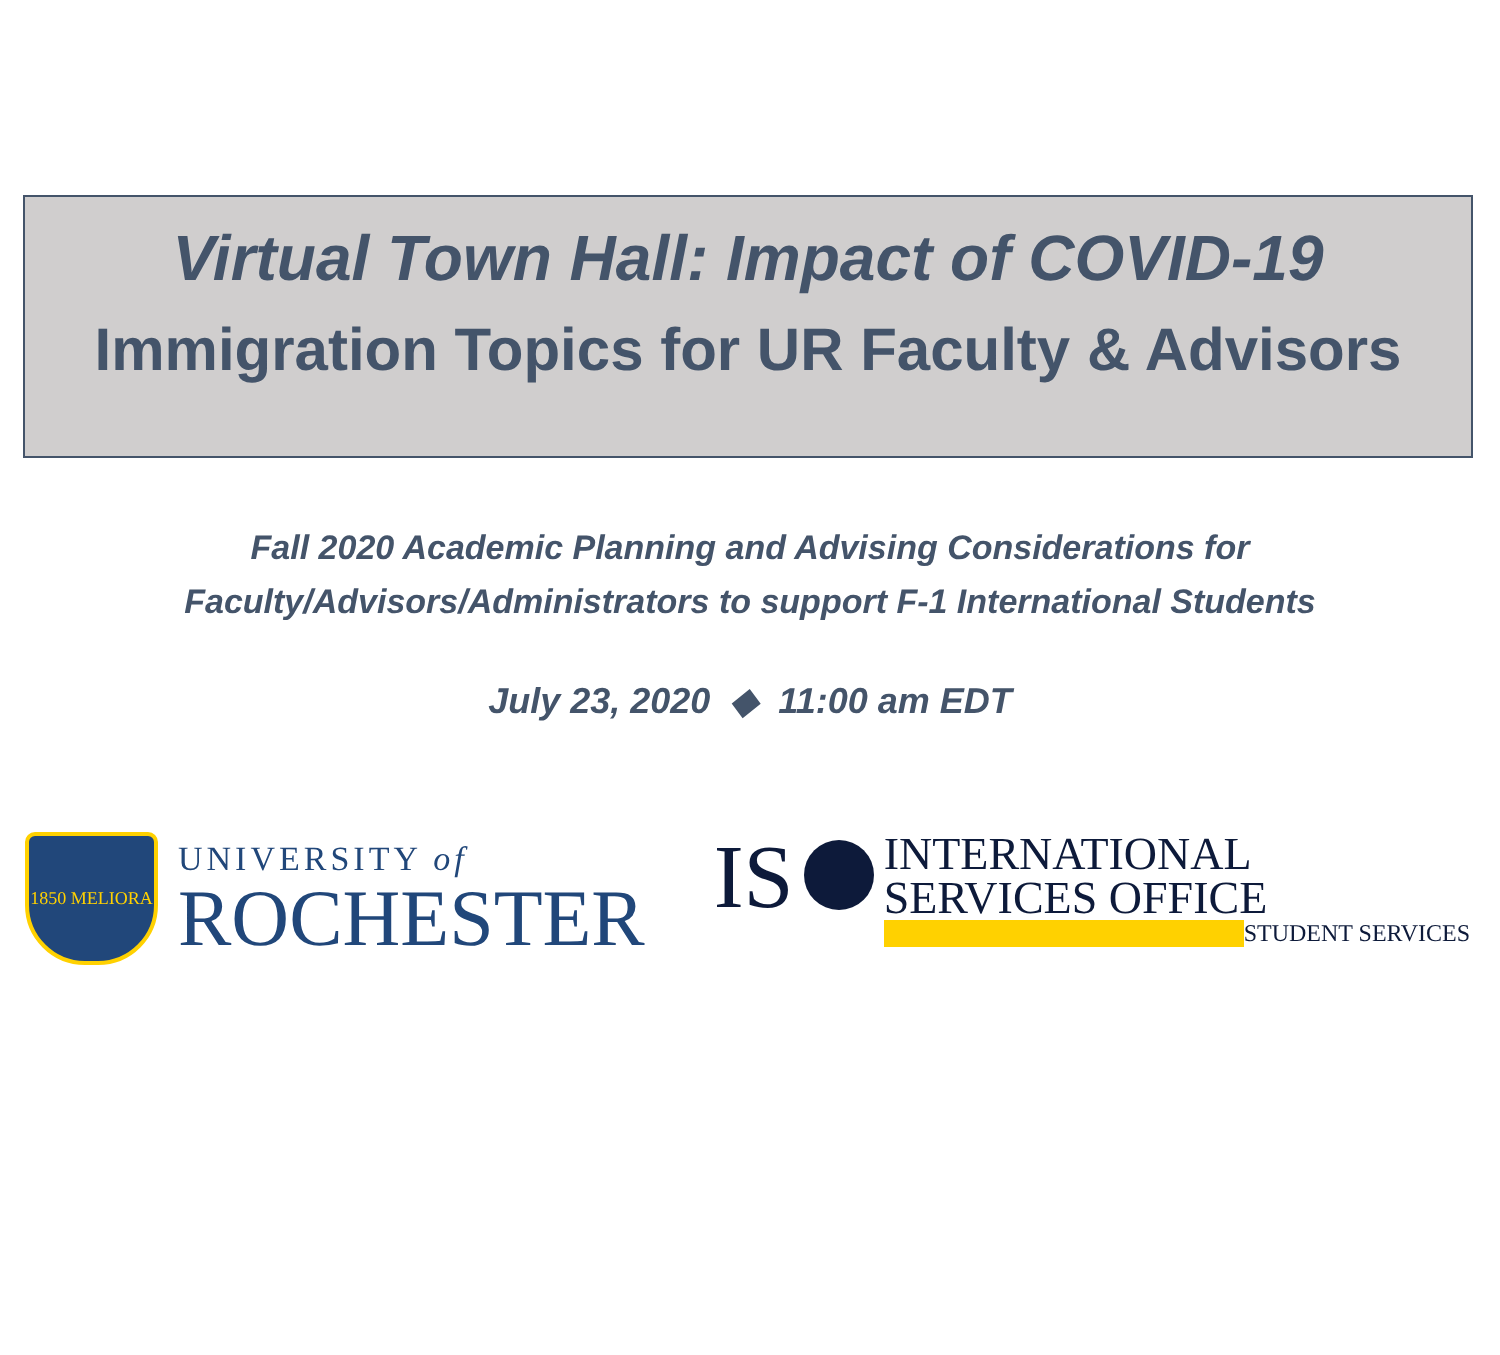Virtual Town Hall: Impact of COVID-19
Immigration Topics for UR Faculty & Advisors
Fall 2020 Academic Planning and Advising Considerations for
Faculty/Advisors/Administrators to support F-1 International Students
July 23, 2020 ◆ 11:00 am EDT
1850 MELIORA
UNIVERSITY of
ROCHESTER
IS
INTERNATIONAL
SERVICES OFFICE
STUDENT SERVICES